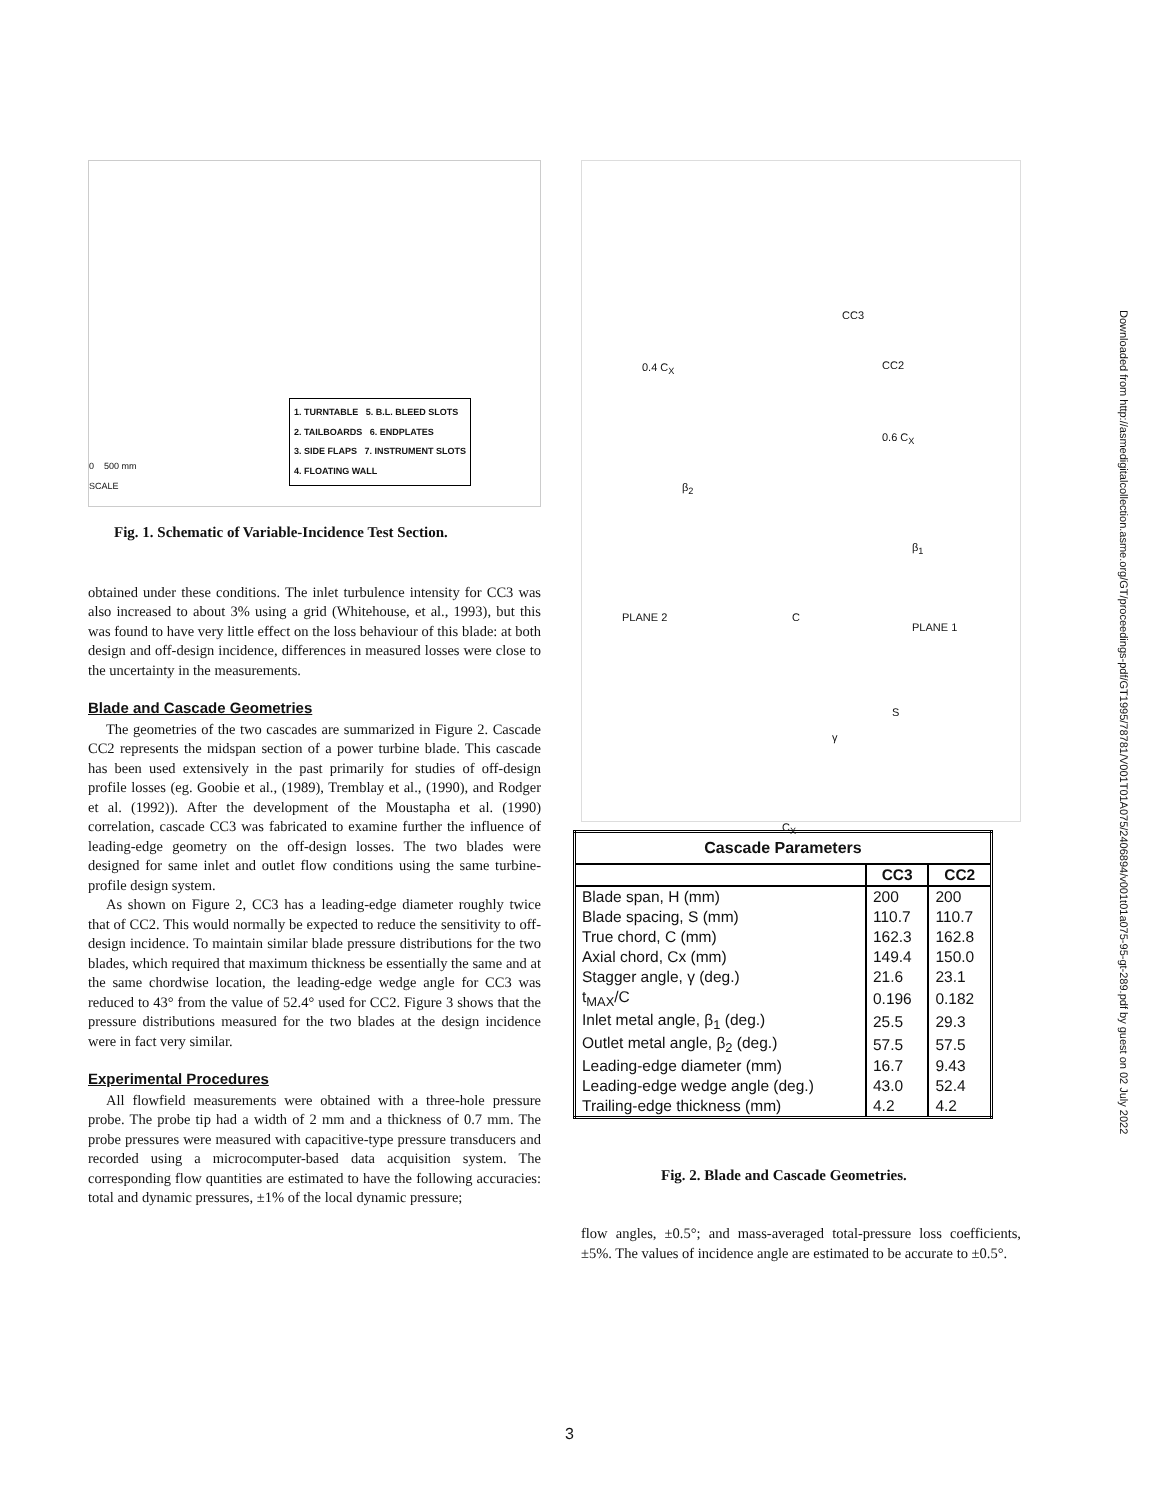0 500 mm
SCALE
1. TURNTABLE 5. B.L. BLEED SLOTS
2. TAILBOARDS 6. ENDPLATES
3. SIDE FLAPS 7. INSTRUMENT SLOTS
4. FLOATING WALL
Fig. 1. Schematic of Variable-Incidence Test Section.
obtained under these conditions. The inlet turbulence intensity for CC3 was also increased to about 3% using a grid (Whitehouse, et al., 1993), but this was found to have very little effect on the loss behaviour of this blade: at both design and off-design incidence, differences in measured losses were close to the uncertainty in the measurements.
Blade and Cascade Geometries
The geometries of the two cascades are summarized in Figure 2. Cascade CC2 represents the midspan section of a power turbine blade. This cascade has been used extensively in the past primarily for studies of off-design profile losses (eg. Goobie et al., (1989), Tremblay et al., (1990), and Rodger et al. (1992)). After the development of the Moustapha et al. (1990) correlation, cascade CC3 was fabricated to examine further the influence of leading-edge geometry on the off-design losses. The two blades were designed for same inlet and outlet flow conditions using the same turbine-profile design system.
As shown on Figure 2, CC3 has a leading-edge diameter roughly twice that of CC2. This would normally be expected to reduce the sensitivity to off-design incidence. To maintain similar blade pressure distributions for the two blades, which required that maximum thickness be essentially the same and at the same chordwise location, the leading-edge wedge angle for CC3 was reduced to 43° from the value of 52.4° used for CC2. Figure 3 shows that the pressure distributions measured for the two blades at the design incidence were in fact very similar.
Experimental Procedures
All flowfield measurements were obtained with a three-hole pressure probe. The probe tip had a width of 2 mm and a thickness of 0.7 mm. The probe pressures were measured with capacitive-type pressure transducers and recorded using a microcomputer-based data acquisition system. The corresponding flow quantities are estimated to have the following accuracies: total and dynamic pressures, ±1% of the local dynamic pressure;
CC3
0.4 C<sub>X</sub> CC2
0.6 C<sub>X</sub>
β<sub>2</sub>
β<sub>1</sub>
PLANE 2 C
PLANE 1
S
γ
C<sub>X</sub>
| Cascade Parameters | | |
| --- | --- | --- |
| | CC3 | CC2 |
| Blade span, H (mm) | 200 | 200 |
| Blade spacing, S (mm) | 110.7 | 110.7 |
| True chord, C (mm) | 162.3 | 162.8 |
| Axial chord, Cx (mm) | 149.4 | 150.0 |
| Stagger angle, γ (deg.) | 21.6 | 23.1 |
| t<sub>MAX</sub>/C | 0.196 | 0.182 |
| Inlet metal angle, β<sub>1</sub> (deg.) | 25.5 | 29.3 |
| Outlet metal angle, β<sub>2</sub> (deg.) | 57.5 | 57.5 |
| Leading-edge diameter (mm) | 16.7 | 9.43 |
| Leading-edge wedge angle (deg.) | 43.0 | 52.4 |
| Trailing-edge thickness (mm) | 4.2 | 4.2 |
Fig. 2. Blade and Cascade Geometries.
flow angles, ±0.5°; and mass-averaged total-pressure loss coefficients, ±5%. The values of incidence angle are estimated to be accurate to ±0.5°.
Downloaded from http://asmedigitalcollection.asme.org/GT/proceedings-pdf/GT1995/78781/V001T01A075/2406894/v001t01a075-95-gt-289.pdf by guest on 02 July 2022
3